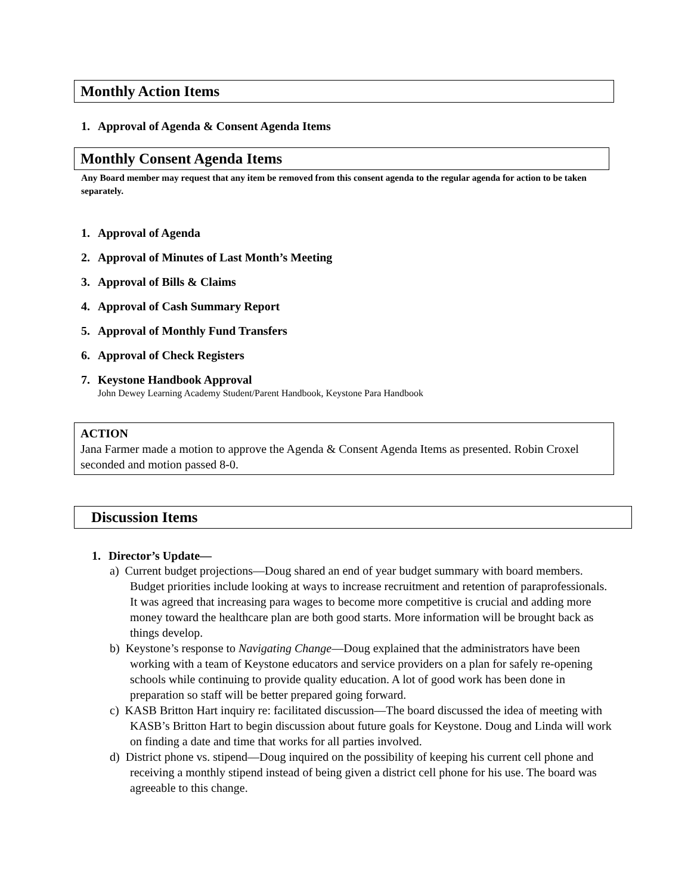Monthly Action Items
1. Approval of Agenda & Consent Agenda Items
Monthly Consent Agenda Items
Any Board member may request that any item be removed from this consent agenda to the regular agenda for action to be taken separately.
1. Approval of Agenda
2. Approval of Minutes of Last Month’s Meeting
3. Approval of Bills & Claims
4. Approval of Cash Summary Report
5. Approval of Monthly Fund Transfers
6. Approval of Check Registers
7. Keystone Handbook Approval
John Dewey Learning Academy Student/Parent Handbook, Keystone Para Handbook
ACTION
Jana Farmer made a motion to approve the Agenda & Consent Agenda Items as presented. Robin Croxel seconded and motion passed 8-0.
Discussion Items
1. Director’s Update—
a) Current budget projections—Doug shared an end of year budget summary with board members. Budget priorities include looking at ways to increase recruitment and retention of paraprofessionals. It was agreed that increasing para wages to become more competitive is crucial and adding more money toward the healthcare plan are both good starts. More information will be brought back as things develop.
b) Keystone’s response to Navigating Change—Doug explained that the administrators have been working with a team of Keystone educators and service providers on a plan for safely re-opening schools while continuing to provide quality education. A lot of good work has been done in preparation so staff will be better prepared going forward.
c) KASB Britton Hart inquiry re: facilitated discussion—The board discussed the idea of meeting with KASB’s Britton Hart to begin discussion about future goals for Keystone. Doug and Linda will work on finding a date and time that works for all parties involved.
d) District phone vs. stipend—Doug inquired on the possibility of keeping his current cell phone and receiving a monthly stipend instead of being given a district cell phone for his use. The board was agreeable to this change.